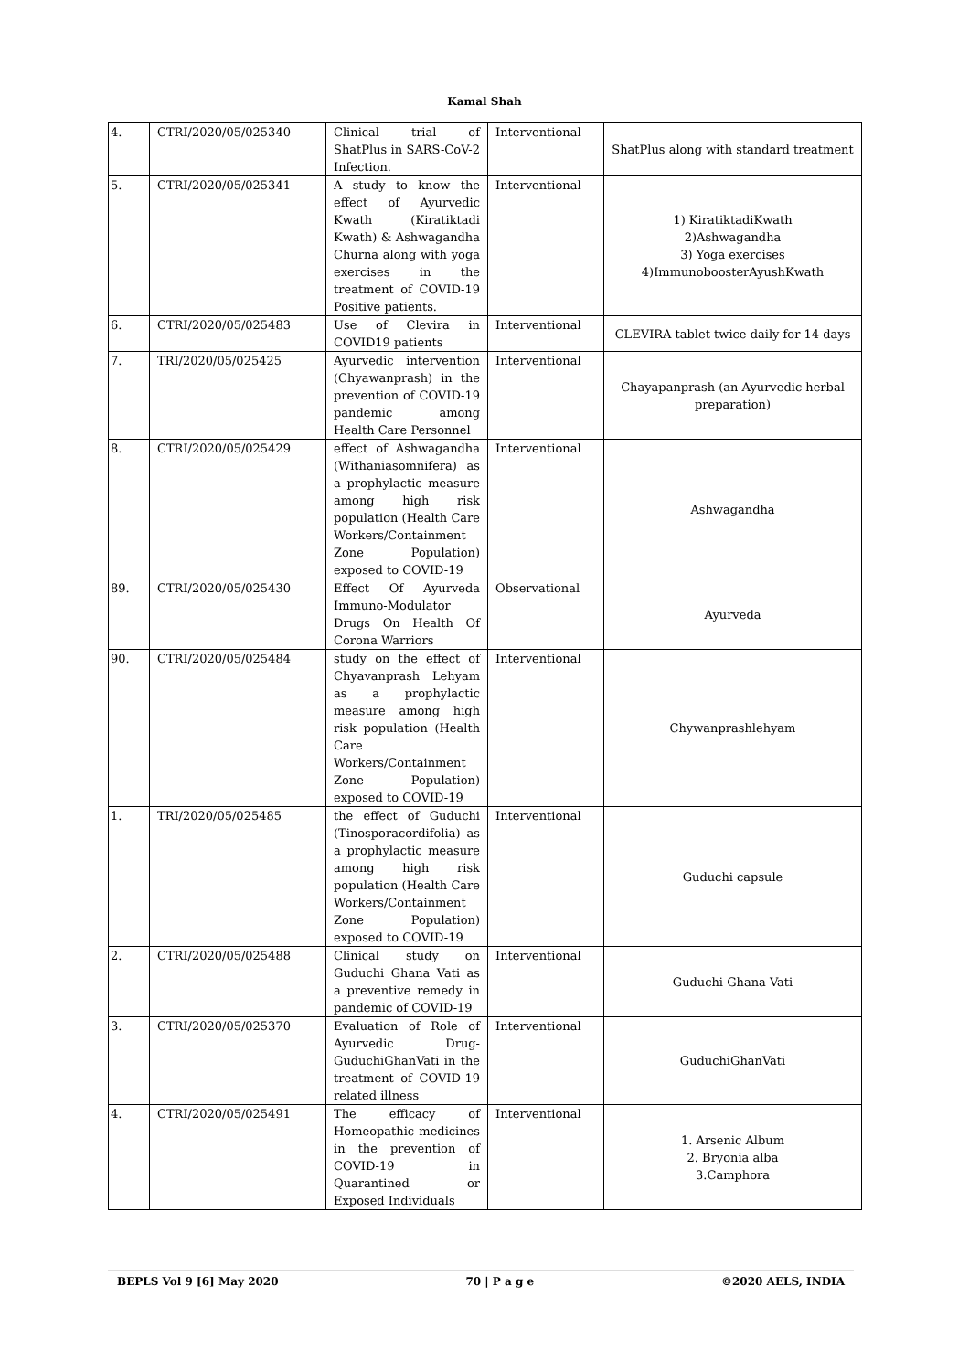Kamal Shah
| 4. | CTRI/2020/05/025340 | Clinical trial of ShatPlus in SARS-CoV-2 Infection. | Interventional | ShatPlus along with standard treatment |
| 5. | CTRI/2020/05/025341 | A study to know the effect of Ayurvedic Kwath (Kiratiktadi Kwath) & Ashwagandha Churna along with yoga exercises in the treatment of COVID-19 Positive patients. | Interventional | 1) KiratiktadiKwath 2)Ashwagandha 3) Yoga exercises 4)ImmunoboosterAyushKwath |
| 6. | CTRI/2020/05/025483 | Use of Clevira in COVID19 patients | Interventional | CLEVIRA tablet twice daily for 14 days |
| 7. | TRI/2020/05/025425 | Ayurvedic intervention (Chyawanprash) in the prevention of COVID-19 pandemic among Health Care Personnel | Interventional | Chayapanprash (an Ayurvedic herbal preparation) |
| 8. | CTRI/2020/05/025429 | effect of Ashwagandha (Withaniasomnifera) as a prophylactic measure among high risk population (Health Care Workers/Containment Zone Population) exposed to COVID-19 | Interventional | Ashwagandha |
| 89. | CTRI/2020/05/025430 | Effect Of Ayurveda Immuno-Modulator Drugs On Health Of Corona Warriors | Observational | Ayurveda |
| 90. | CTRI/2020/05/025484 | study on the effect of Chyavanprash Lehyam as a prophylactic measure among high risk population (Health Care Workers/Containment Zone Population) exposed to COVID-19 | Interventional | Chywanprashlehyam |
| 1. | TRI/2020/05/025485 | the effect of Guduchi (Tinosporacordifolia) as a prophylactic measure among high risk population (Health Care Workers/Containment Zone Population) exposed to COVID-19 | Interventional | Guduchi capsule |
| 2. | CTRI/2020/05/025488 | Clinical study on Guduchi Ghana Vati as a preventive remedy in pandemic of COVID-19 | Interventional | Guduchi Ghana Vati |
| 3. | CTRI/2020/05/025370 | Evaluation of Role of Ayurvedic Drug-GuduchiGhanVati in the treatment of COVID-19 related illness | Interventional | GuduchiGhanVati |
| 4. | CTRI/2020/05/025491 | The efficacy of Homeopathic medicines in the prevention of COVID-19 in Quarantined or Exposed Individuals | Interventional | 1. Arsenic Album 2. Bryonia alba 3.Camphora |
BEPLS Vol 9 [6] May 2020 70 | P a g e ©2020 AELS, INDIA